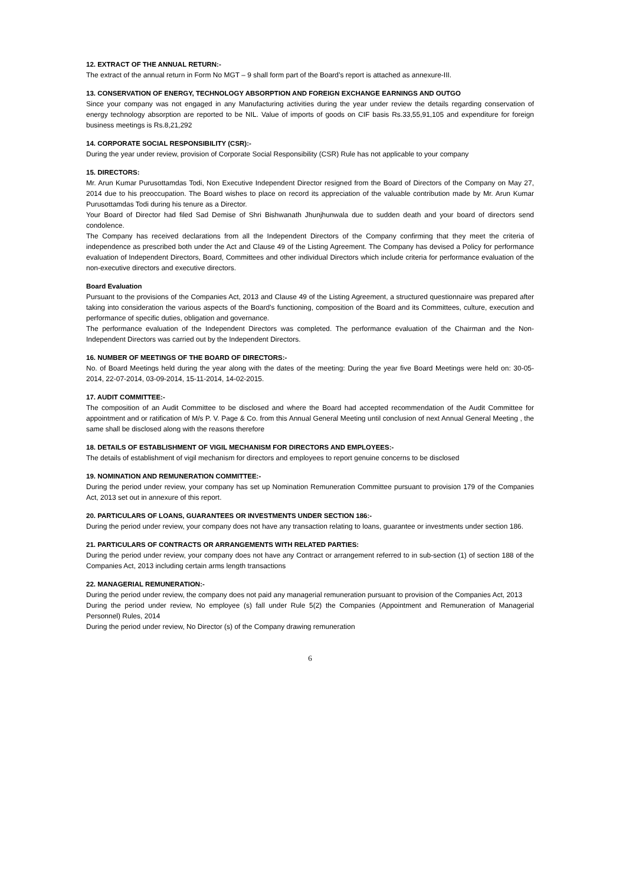12. EXTRACT OF THE ANNUAL RETURN:-
The extract of the annual return in Form No MGT – 9 shall form part of the Board’s report is attached as annexure-III.
13. CONSERVATION OF ENERGY, TECHNOLOGY ABSORPTION AND FOREIGN EXCHANGE EARNINGS AND OUTGO
Since your company was not engaged in any Manufacturing activities during the year under review the details regarding conservation of energy technology absorption are reported to be NIL. Value of imports of goods on CIF basis Rs.33,55,91,105 and expenditure for foreign business meetings is Rs.8,21,292
14. CORPORATE SOCIAL RESPONSIBILITY (CSR):-
During the year under review, provision of Corporate Social Responsibility (CSR) Rule has not applicable to your company
15. DIRECTORS:
Mr. Arun Kumar Purusottamdas Todi, Non Executive Independent Director resigned from the Board of Directors of the Company on May 27, 2014 due to his preoccupation. The Board wishes to place on record its appreciation of the valuable contribution made by Mr. Arun Kumar Purusottamdas Todi during his tenure as a Director.
Your Board of Director had filed Sad Demise of Shri Bishwanath Jhunjhunwala due to sudden death and your board of directors send condolence.
The Company has received declarations from all the Independent Directors of the Company confirming that they meet the criteria of independence as prescribed both under the Act and Clause 49 of the Listing Agreement. The Company has devised a Policy for performance evaluation of Independent Directors, Board, Committees and other individual Directors which include criteria for performance evaluation of the non-executive directors and executive directors.
Board Evaluation
Pursuant to the provisions of the Companies Act, 2013 and Clause 49 of the Listing Agreement, a structured questionnaire was prepared after taking into consideration the various aspects of the Board’s functioning, composition of the Board and its Committees, culture, execution and performance of specific duties, obligation and governance.
The performance evaluation of the Independent Directors was completed. The performance evaluation of the Chairman and the Non-Independent Directors was carried out by the Independent Directors.
16. NUMBER OF MEETINGS OF THE BOARD OF DIRECTORS:-
No. of Board Meetings held during the year along with the dates of the meeting: During the year five Board Meetings were held on: 30-05-2014, 22-07-2014, 03-09-2014, 15-11-2014, 14-02-2015.
17. AUDIT COMMITTEE:-
The composition of an Audit Committee to be disclosed and where the Board had accepted recommendation of the Audit Committee for appointment and or ratification of M/s P. V. Page & Co. from this Annual General Meeting until conclusion of next Annual General Meeting , the same shall be disclosed along with the reasons therefore
18. DETAILS OF ESTABLISHMENT OF VIGIL MECHANISM FOR DIRECTORS AND EMPLOYEES:-
The details of establishment of vigil mechanism for directors and employees to report genuine concerns to be disclosed
19. NOMINATION AND REMUNERATION COMMITTEE:-
During the period under review, your company has set up Nomination Remuneration Committee pursuant to provision 179 of the Companies Act, 2013 set out in annexure of this report.
20. PARTICULARS OF LOANS, GUARANTEES OR INVESTMENTS UNDER SECTION 186:-
During the period under review, your company does not have any transaction relating to loans, guarantee or investments under section 186.
21. PARTICULARS OF CONTRACTS OR ARRANGEMENTS WITH RELATED PARTIES:
During the period under review, your company does not have any Contract or arrangement referred to in sub-section (1) of section 188 of the Companies Act, 2013 including certain arms length transactions
22. MANAGERIAL REMUNERATION:-
During the period under review, the company does not paid any managerial remuneration pursuant to provision of the Companies Act, 2013
During the period under review, No employee (s) fall under Rule 5(2) the Companies (Appointment and Remuneration of Managerial Personnel) Rules, 2014
During the period under review, No Director (s) of the Company drawing remuneration
6